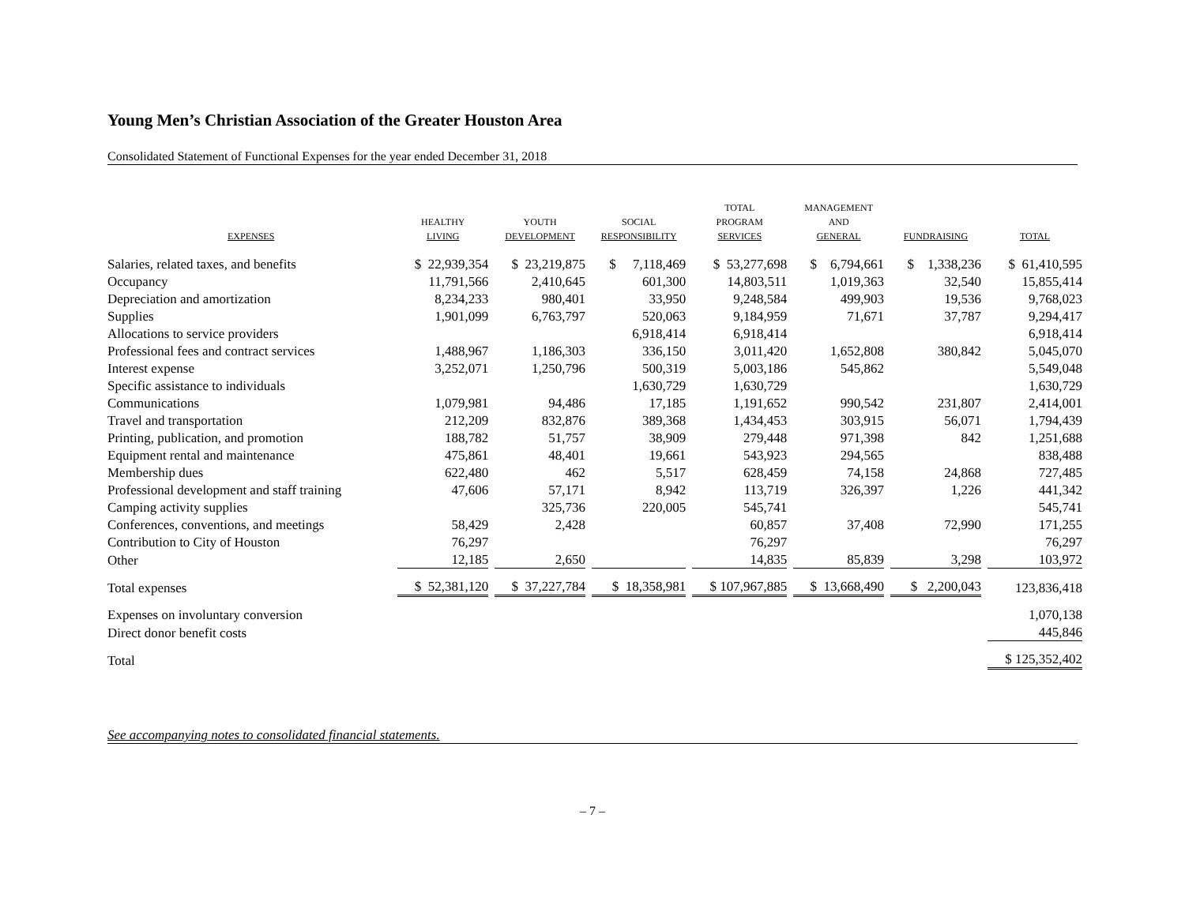Young Men’s Christian Association of the Greater Houston Area
Consolidated Statement of Functional Expenses for the year ended December 31, 2018
| EXPENSES | HEALTHY LIVING | YOUTH DEVELOPMENT | SOCIAL RESPONSIBILITY | TOTAL PROGRAM SERVICES | MANAGEMENT AND GENERAL | FUNDRAISING | TOTAL |
| --- | --- | --- | --- | --- | --- | --- | --- |
| Salaries, related taxes, and benefits | $ 22,939,354 | $ 23,219,875 | $ 7,118,469 | $ 53,277,698 | $ 6,794,661 | $ 1,338,236 | $ 61,410,595 |
| Occupancy | 11,791,566 | 2,410,645 | 601,300 | 14,803,511 | 1,019,363 | 32,540 | 15,855,414 |
| Depreciation and amortization | 8,234,233 | 980,401 | 33,950 | 9,248,584 | 499,903 | 19,536 | 9,768,023 |
| Supplies | 1,901,099 | 6,763,797 | 520,063 | 9,184,959 | 71,671 | 37,787 | 9,294,417 |
| Allocations to service providers | | | 6,918,414 | 6,918,414 | | | 6,918,414 |
| Professional fees and contract services | 1,488,967 | 1,186,303 | 336,150 | 3,011,420 | 1,652,808 | 380,842 | 5,045,070 |
| Interest expense | 3,252,071 | 1,250,796 | 500,319 | 5,003,186 | 545,862 | | 5,549,048 |
| Specific assistance to individuals | | | 1,630,729 | 1,630,729 | | | 1,630,729 |
| Communications | 1,079,981 | 94,486 | 17,185 | 1,191,652 | 990,542 | 231,807 | 2,414,001 |
| Travel and transportation | 212,209 | 832,876 | 389,368 | 1,434,453 | 303,915 | 56,071 | 1,794,439 |
| Printing, publication, and promotion | 188,782 | 51,757 | 38,909 | 279,448 | 971,398 | 842 | 1,251,688 |
| Equipment rental and maintenance | 475,861 | 48,401 | 19,661 | 543,923 | 294,565 | | 838,488 |
| Membership dues | 622,480 | 462 | 5,517 | 628,459 | 74,158 | 24,868 | 727,485 |
| Professional development and staff training | 47,606 | 57,171 | 8,942 | 113,719 | 326,397 | 1,226 | 441,342 |
| Camping activity supplies | | 325,736 | 220,005 | 545,741 | | | 545,741 |
| Conferences, conventions, and meetings | 58,429 | 2,428 | | 60,857 | 37,408 | 72,990 | 171,255 |
| Contribution to City of Houston | 76,297 | | | 76,297 | | | 76,297 |
| Other | 12,185 | 2,650 | | 14,835 | 85,839 | 3,298 | 103,972 |
| Total expenses | $ 52,381,120 | $ 37,227,784 | $ 18,358,981 | $ 107,967,885 | $ 13,668,490 | $ 2,200,043 | 123,836,418 |
| Expenses on involuntary conversion | | | | | | | 1,070,138 |
| Direct donor benefit costs | | | | | | | 445,846 |
| Total | | | | | | | $ 125,352,402 |
See accompanying notes to consolidated financial statements.
– 7 –